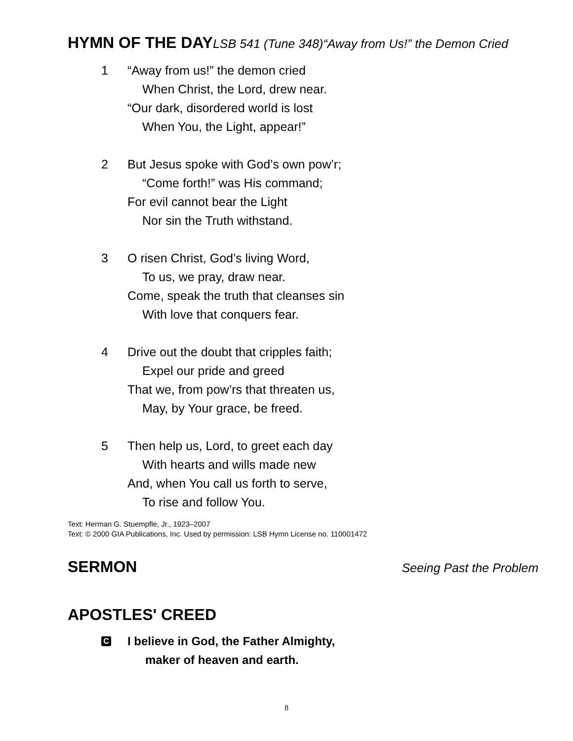HYMN OF THE DAY LSB 541 (Tune 348)“Away from Us!” the Demon Cried
1 “Away from us!” the demon cried
When Christ, the Lord, drew near.
“Our dark, disordered world is lost
When You, the Light, appear!”
2 But Jesus spoke with God’s own pow’r;
“Come forth!” was His command;
For evil cannot bear the Light
Nor sin the Truth withstand.
3 O risen Christ, God’s living Word,
To us, we pray, draw near.
Come, speak the truth that cleanses sin
With love that conquers fear.
4 Drive out the doubt that cripples faith;
Expel our pride and greed
That we, from pow’rs that threaten us,
May, by Your grace, be freed.
5 Then help us, Lord, to greet each day
With hearts and wills made new
And, when You call us forth to serve,
To rise and follow You.
Text: Herman G. Stuempfle, Jr., 1923–2007
Text: © 2000 GIA Publications, Inc. Used by permission: LSB Hymn License no. 110001472
SERMON Seeing Past the Problem
APOSTLES' CREED
C
I believe in God, the Father Almighty,
maker of heaven and earth.
8